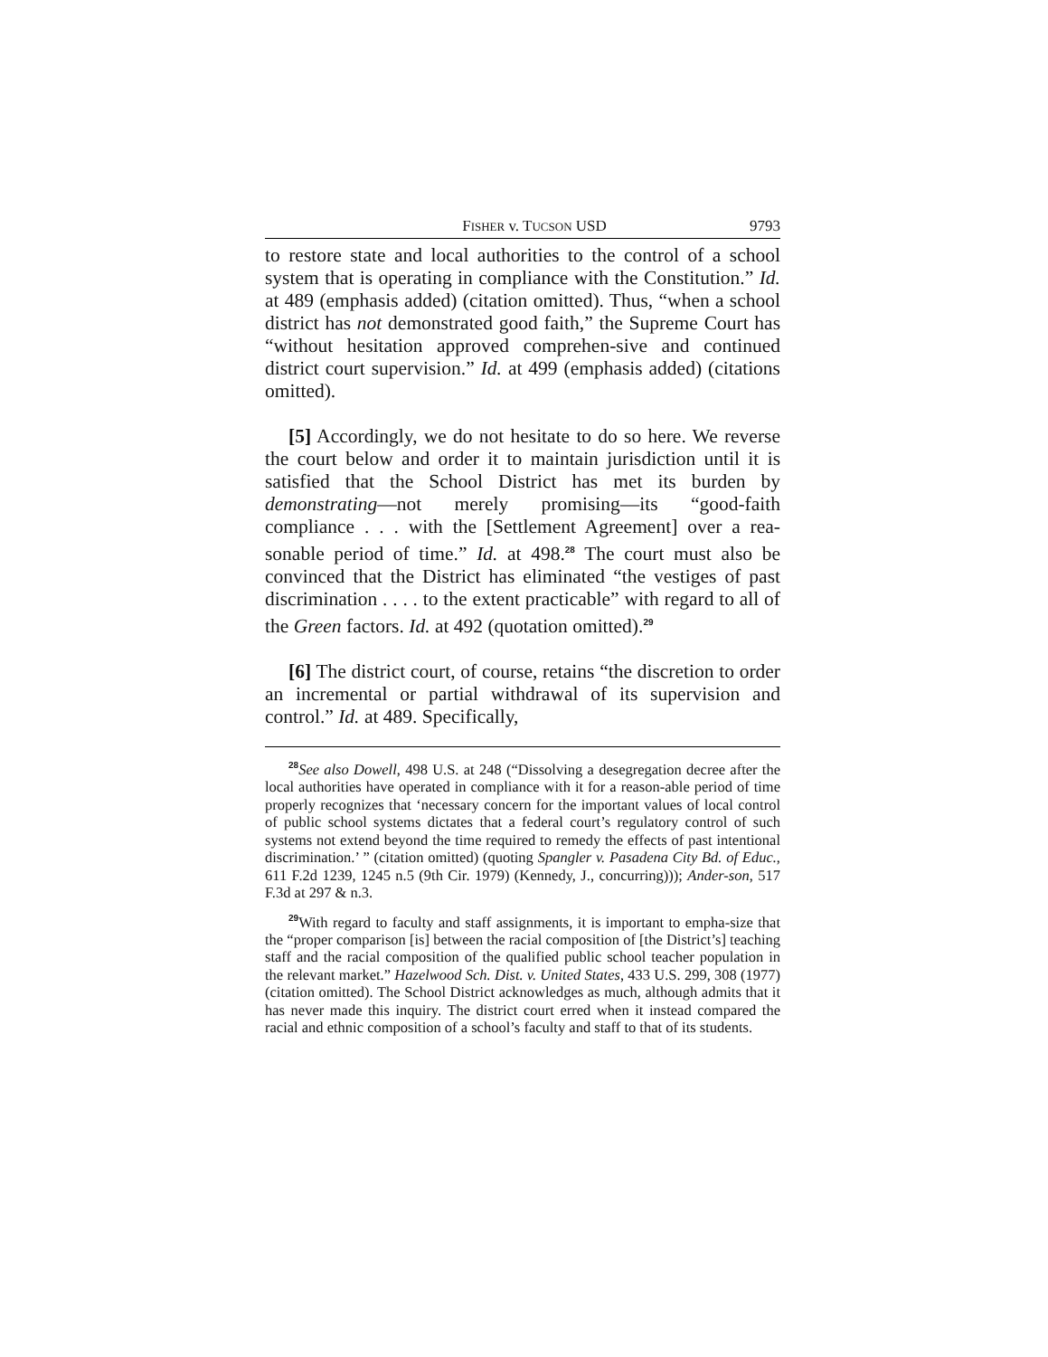FISHER v. TUCSON USD 9793
to restore state and local authorities to the control of a school system that is operating in compliance with the Constitution.” Id. at 489 (emphasis added) (citation omitted). Thus, “when a school district has not demonstrated good faith,” the Supreme Court has “without hesitation approved comprehen-sive and continued district court supervision.” Id. at 499 (emphasis added) (citations omitted).
[5] Accordingly, we do not hesitate to do so here. We reverse the court below and order it to maintain jurisdiction until it is satisfied that the School District has met its burden by demonstrating—not merely promising—its “good-faith compliance . . . with the [Settlement Agreement] over a rea-sonable period of time.” Id. at 498.<sup>28</sup> The court must also be convinced that the District has eliminated “the vestiges of past discrimination . . . . to the extent practicable” with regard to all of the Green factors. Id. at 492 (quotation omitted).<sup>29</sup>
[6] The district court, of course, retains “the discretion to order an incremental or partial withdrawal of its supervision and control.” Id. at 489. Specifically,
<sup>28</sup> See also Dowell, 498 U.S. at 248 (“Dissolving a desegregation decree after the local authorities have operated in compliance with it for a reason-able period of time properly recognizes that ‘necessary concern for the important values of local control of public school systems dictates that a federal court’s regulatory control of such systems not extend beyond the time required to remedy the effects of past intentional discrimination.’ ” (citation omitted) (quoting Spangler v. Pasadena City Bd. of Educ., 611 F.2d 1239, 1245 n.5 (9th Cir. 1979) (Kennedy, J., concurring))); Ander-son, 517 F.3d at 297 & n.3.
<sup>29</sup> With regard to faculty and staff assignments, it is important to empha-size that the “proper comparison [is] between the racial composition of [the District’s] teaching staff and the racial composition of the qualified public school teacher population in the relevant market.” Hazelwood Sch. Dist. v. United States, 433 U.S. 299, 308 (1977) (citation omitted). The School District acknowledges as much, although admits that it has never made this inquiry. The district court erred when it instead compared the racial and ethnic composition of a school’s faculty and staff to that of its students.